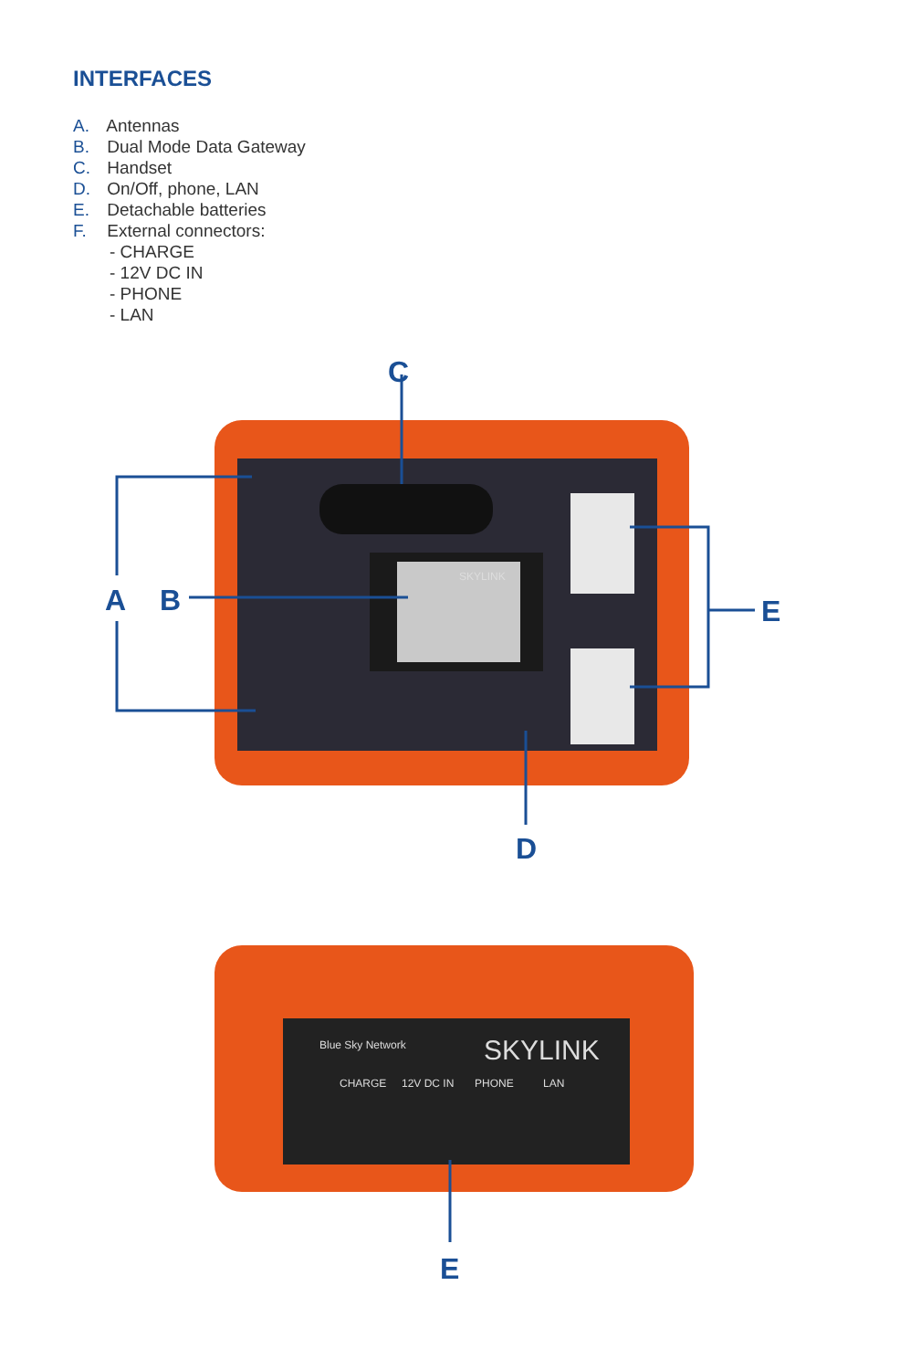INTERFACES
A. Antennas
B. Dual Mode Data Gateway
C. Handset
D. On/Off, phone, LAN
E. Detachable batteries
F. External connectors:
- CHARGE
- 12V DC IN
- PHONE
- LAN
C
A
B
E
D
SKYLINK
SKYLINK
Blue Sky Network
CHARGE
12V DC IN
PHONE
LAN
E